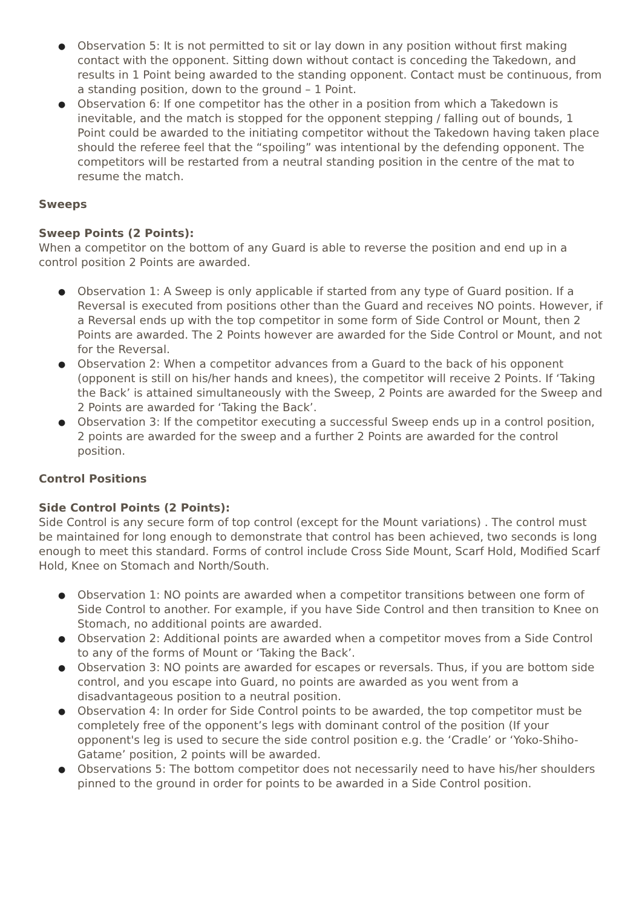● Observation 5: It is not permitted to sit or lay down in any position without first making contact with the opponent. Sitting down without contact is conceding the Takedown, and results in 1 Point being awarded to the standing opponent. Contact must be continuous, from a standing position, down to the ground – 1 Point.
● Observation 6: If one competitor has the other in a position from which a Takedown is inevitable, and the match is stopped for the opponent stepping / falling out of bounds, 1 Point could be awarded to the initiating competitor without the Takedown having taken place should the referee feel that the “spoiling” was intentional by the defending opponent. The competitors will be restarted from a neutral standing position in the centre of the mat to resume the match.
Sweeps
Sweep Points (2 Points):
When a competitor on the bottom of any Guard is able to reverse the position and end up in a control position 2 Points are awarded.
● Observation 1: A Sweep is only applicable if started from any type of Guard position. If a Reversal is executed from positions other than the Guard and receives NO points. However, if a Reversal ends up with the top competitor in some form of Side Control or Mount, then 2 Points are awarded. The 2 Points however are awarded for the Side Control or Mount, and not for the Reversal.
● Observation 2: When a competitor advances from a Guard to the back of his opponent (opponent is still on his/her hands and knees), the competitor will receive 2 Points. If ‘Taking the Back’ is attained simultaneously with the Sweep, 2 Points are awarded for the Sweep and 2 Points are awarded for ‘Taking the Back’.
● Observation 3: If the competitor executing a successful Sweep ends up in a control position, 2 points are awarded for the sweep and a further 2 Points are awarded for the control position.
Control Positions
Side Control Points (2 Points):
Side Control is any secure form of top control (except for the Mount variations) . The control must be maintained for long enough to demonstrate that control has been achieved, two seconds is long enough to meet this standard. Forms of control include Cross Side Mount, Scarf Hold, Modified Scarf Hold, Knee on Stomach and North/South.
● Observation 1: NO points are awarded when a competitor transitions between one form of Side Control to another. For example, if you have Side Control and then transition to Knee on Stomach, no additional points are awarded.
● Observation 2: Additional points are awarded when a competitor moves from a Side Control to any of the forms of Mount or ‘Taking the Back’.
● Observation 3: NO points are awarded for escapes or reversals. Thus, if you are bottom side control, and you escape into Guard, no points are awarded as you went from a disadvantageous position to a neutral position.
● Observation 4: In order for Side Control points to be awarded, the top competitor must be completely free of the opponent’s legs with dominant control of the position (If your opponent's leg is used to secure the side control position e.g. the ‘Cradle’ or ‘Yoko-Shiho-Gatame’ position, 2 points will be awarded.
● Observations 5: The bottom competitor does not necessarily need to have his/her shoulders pinned to the ground in order for points to be awarded in a Side Control position.